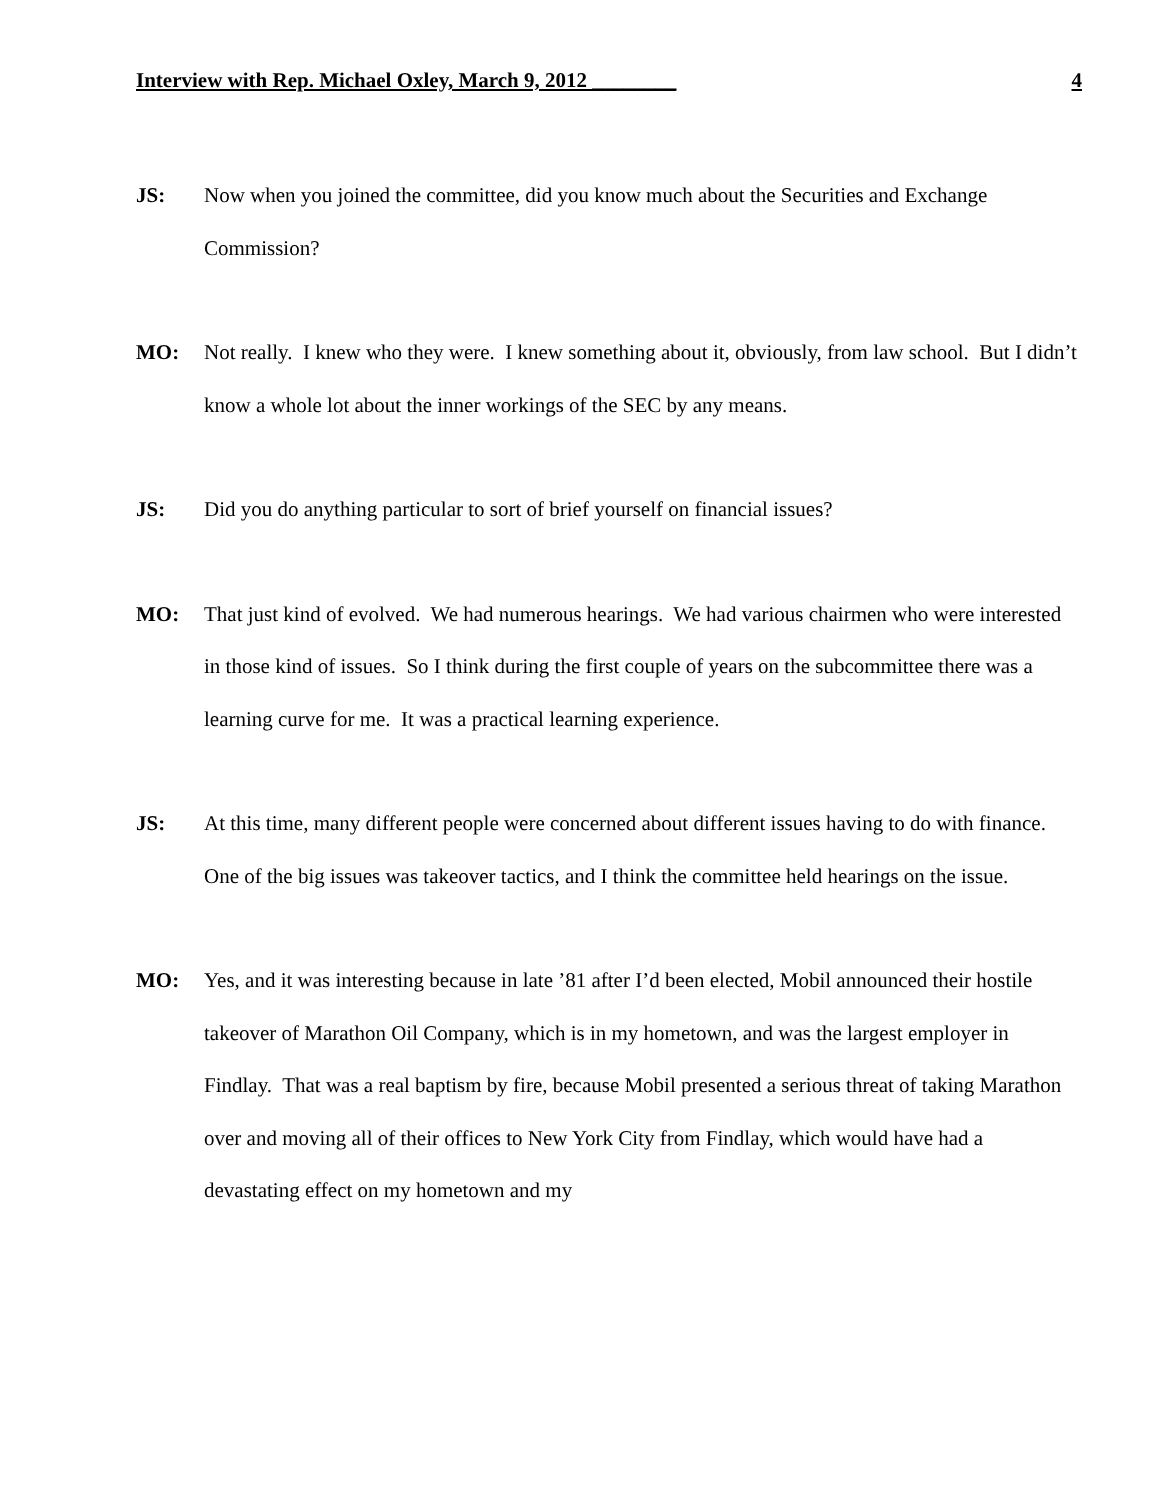Interview with Rep. Michael Oxley, March 9, 2012 ________ 4
JS: Now when you joined the committee, did you know much about the Securities and Exchange Commission?
MO: Not really. I knew who they were. I knew something about it, obviously, from law school. But I didn’t know a whole lot about the inner workings of the SEC by any means.
JS: Did you do anything particular to sort of brief yourself on financial issues?
MO: That just kind of evolved. We had numerous hearings. We had various chairmen who were interested in those kind of issues. So I think during the first couple of years on the subcommittee there was a learning curve for me. It was a practical learning experience.
JS: At this time, many different people were concerned about different issues having to do with finance. One of the big issues was takeover tactics, and I think the committee held hearings on the issue.
MO: Yes, and it was interesting because in late ’81 after I’d been elected, Mobil announced their hostile takeover of Marathon Oil Company, which is in my hometown, and was the largest employer in Findlay. That was a real baptism by fire, because Mobil presented a serious threat of taking Marathon over and moving all of their offices to New York City from Findlay, which would have had a devastating effect on my hometown and my